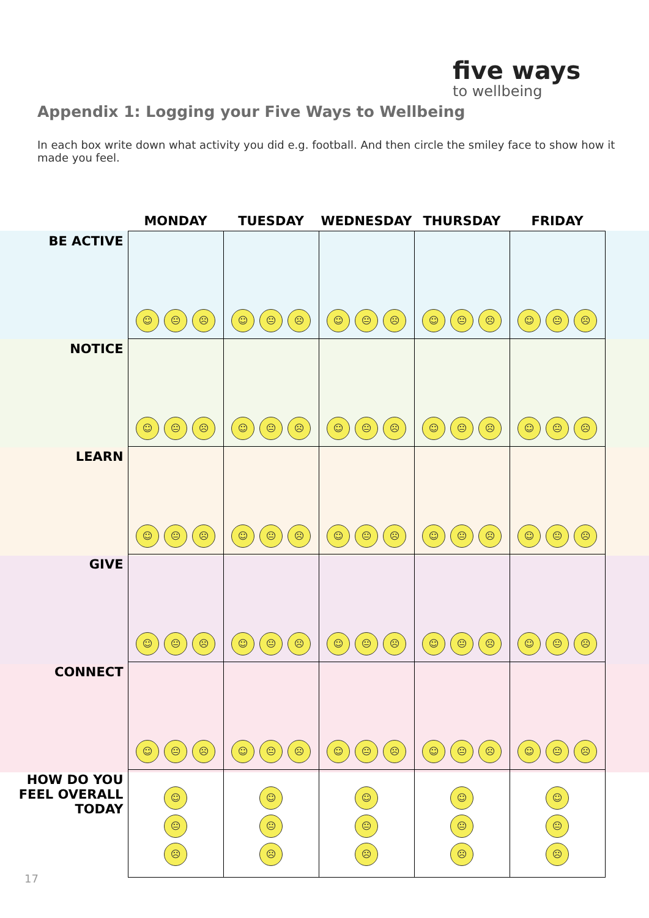five ways
to wellbeing
Appendix 1: Logging your Five Ways to Wellbeing
In each box write down what activity you did e.g. football. And then circle the smiley face to show how it made you feel.
| | MONDAY | TUESDAY | WEDNESDAY | THURSDAY | FRIDAY |
| --- | --- | --- | --- | --- | --- |
| BE ACTIVE | ☺ 😐 ☹ | ☺ 😐 ☹ | ☺ 😐 ☹ | ☺ 😐 ☹ | ☺ 😐 ☹ |
| NOTICE | ☺ 😐 ☹ | ☺ 😐 ☹ | ☺ 😐 ☹ | ☺ 😐 ☹ | ☺ 😐 ☹ |
| LEARN | ☺ 😐 ☹ | ☺ 😐 ☹ | ☺ 😐 ☹ | ☺ 😐 ☹ | ☺ 😐 ☹ |
| GIVE | ☺ 😐 ☹ | ☺ 😐 ☹ | ☺ 😐 ☹ | ☺ 😐 ☹ | ☺ 😐 ☹ |
| CONNECT | ☺ 😐 ☹ | ☺ 😐 ☹ | ☺ 😐 ☹ | ☺ 😐 ☹ | ☺ 😐 ☹ |
| HOW DO YOU FEEL OVERALL TODAY | ☺ 😐 ☹ | ☺ 😐 ☹ | ☺ 😐 ☹ | ☺ 😐 ☹ | ☺ 😐 ☹ |
17